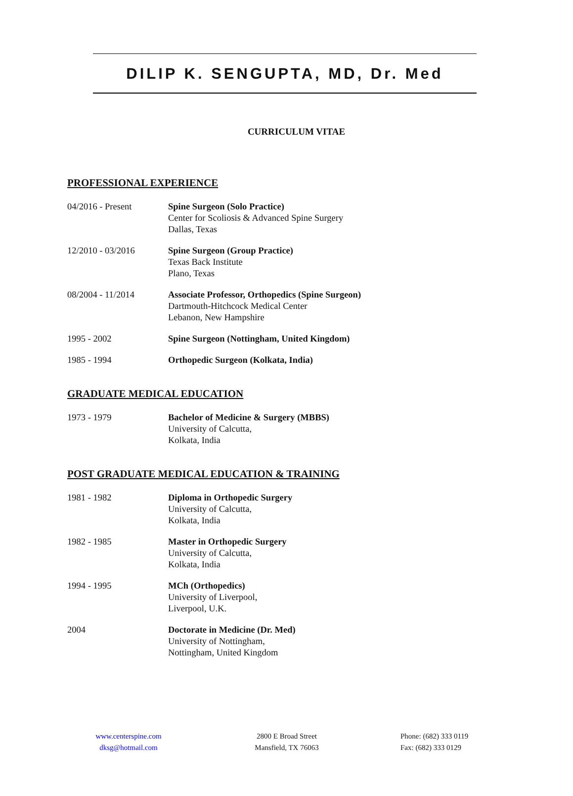DILIP K. SENGUPTA, MD, Dr. Med
CURRICULUM VITAE
PROFESSIONAL EXPERIENCE
04/2016 - Present Spine Surgeon (Solo Practice)
Center for Scoliosis & Advanced Spine Surgery
Dallas, Texas
12/2010 - 03/2016 Spine Surgeon (Group Practice)
Texas Back Institute
Plano, Texas
08/2004 - 11/2014 Associate Professor, Orthopedics (Spine Surgeon)
Dartmouth-Hitchcock Medical Center
Lebanon, New Hampshire
1995 - 2002 Spine Surgeon (Nottingham, United Kingdom)
1985 - 1994 Orthopedic Surgeon (Kolkata, India)
GRADUATE MEDICAL EDUCATION
1973 - 1979 Bachelor of Medicine & Surgery (MBBS)
University of Calcutta,
Kolkata, India
POST GRADUATE MEDICAL EDUCATION & TRAINING
1981 - 1982 Diploma in Orthopedic Surgery
University of Calcutta,
Kolkata, India
1982 - 1985 Master in Orthopedic Surgery
University of Calcutta,
Kolkata, India
1994 - 1995 MCh (Orthopedics)
University of Liverpool,
Liverpool, U.K.
2004 Doctorate in Medicine (Dr. Med)
University of Nottingham,
Nottingham, United Kingdom
www.centerspine.com
dksg@hotmail.com
2800 E Broad Street
Mansfield, TX 76063
Phone: (682) 333 0119
Fax: (682) 333 0129